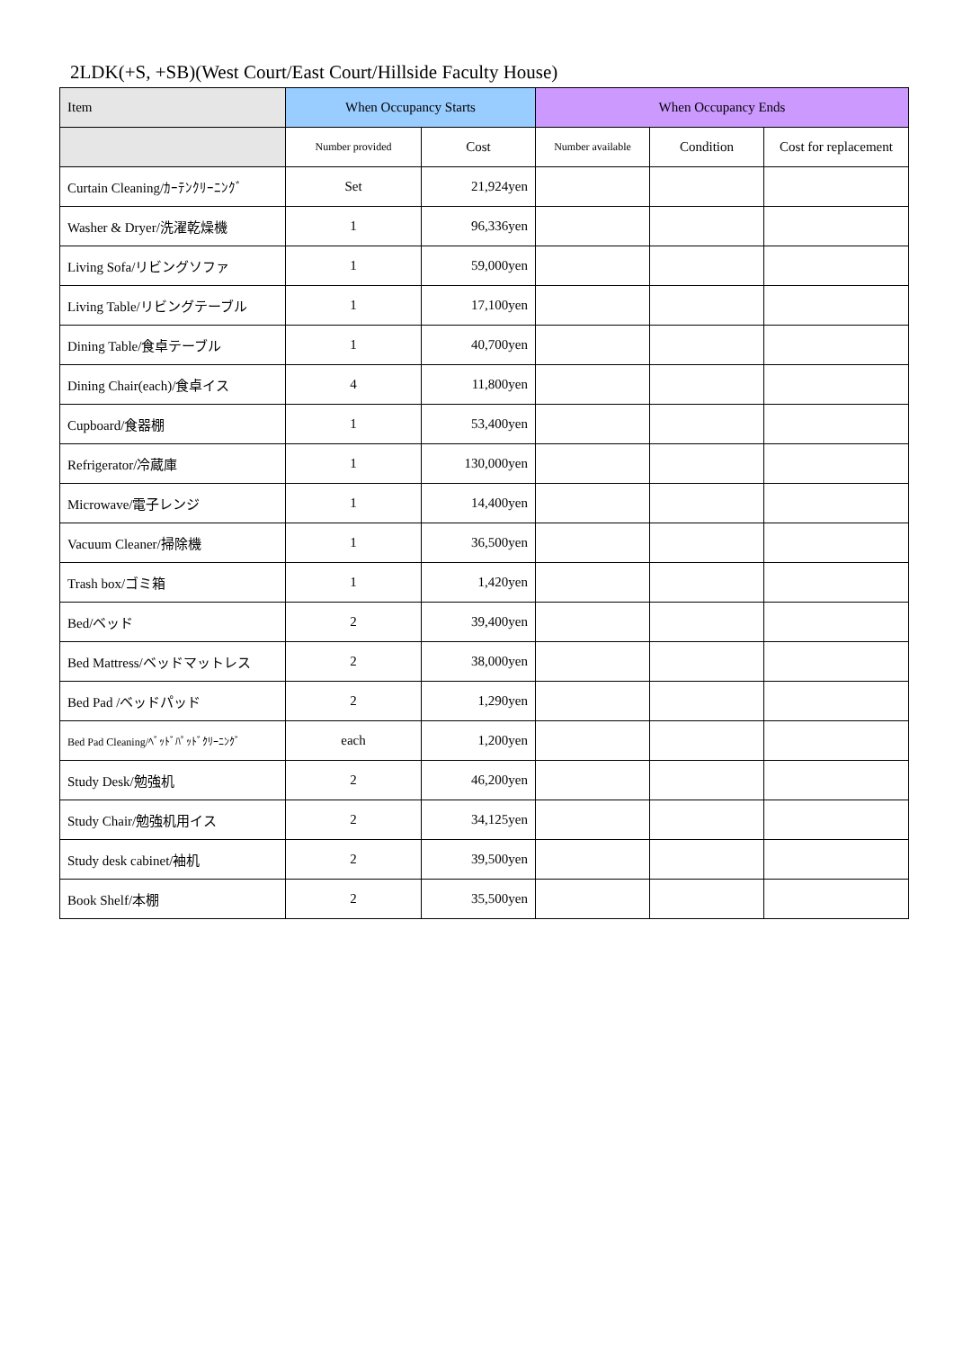2LDK(+S, +SB)(West Court/East Court/Hillside Faculty House)
| Item | When Occupancy Starts | | When Occupancy Ends | | |
| --- | --- | --- | --- | --- | --- |
| | Number provided | Cost | Number available | Condition | Cost for replacement |
| Curtain Cleaning/ｶｰﾃﾝｸﾘｰﾆﾝｸﾞ | Set | 21,924yen | | | |
| Washer & Dryer/洗濯乾燥機 | 1 | 96,336yen | | | |
| Living Sofa/リビングソファ | 1 | 59,000yen | | | |
| Living Table/リビングテーブル | 1 | 17,100yen | | | |
| Dining Table/食卓テーブル | 1 | 40,700yen | | | |
| Dining Chair(each)/食卓イス | 4 | 11,800yen | | | |
| Cupboard/食器棚 | 1 | 53,400yen | | | |
| Refrigerator/冷蔵庫 | 1 | 130,000yen | | | |
| Microwave/電子レンジ | 1 | 14,400yen | | | |
| Vacuum Cleaner/掃除機 | 1 | 36,500yen | | | |
| Trash box/ゴミ箱 | 1 | 1,420yen | | | |
| Bed/ベッド | 2 | 39,400yen | | | |
| Bed Mattress/ベッドマットレス | 2 | 38,000yen | | | |
| Bed Pad /ベッドパッド | 2 | 1,290yen | | | |
| Bed Pad Cleaning/ﾍﾞｯﾄﾞﾊﾟｯﾄﾞｸﾘｰﾆﾝｸﾞ | each | 1,200yen | | | |
| Study Desk/勉強机 | 2 | 46,200yen | | | |
| Study Chair/勉強机用イス | 2 | 34,125yen | | | |
| Study desk cabinet/袖机 | 2 | 39,500yen | | | |
| Book Shelf/本棚 | 2 | 35,500yen | | | |